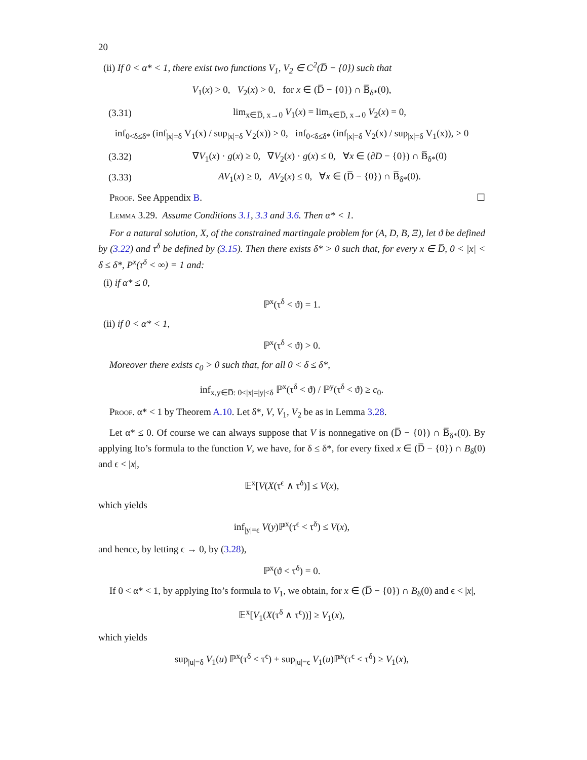20
(ii) If 0 < α* < 1, there exist two functions V<sub>1</sub>, V<sub>2</sub> ∈ C<sup>2</sup>(D̅ − {0}) such that
V<sub>1</sub>(x) > 0, V<sub>2</sub>(x) > 0, for x ∈ (D̅ − {0}) ∩ B̅<sub>δ*</sub>(0),
(3.31) lim<sub>x∈D̅, x→0</sub> V<sub>1</sub>(x) = lim<sub>x∈D̅, x→0</sub> V<sub>2</sub>(x) = 0,
inf<sub>0<δ≤δ*</sub> (inf<sub>|x|=δ</sub> V<sub>1</sub>(x) / sup<sub>|x|=δ</sub> V<sub>2</sub>(x)) > 0, inf<sub>0<δ≤δ*</sub> (inf<sub>|x|=δ</sub> V<sub>2</sub>(x) / sup<sub>|x|=δ</sub> V<sub>1</sub>(x)), > 0
(3.32) ∇V<sub>1</sub>(x) · g(x) ≥ 0, ∇V<sub>2</sub>(x) · g(x) ≤ 0, ∀x ∈ (∂D − {0}) ∩ B̅<sub>δ*</sub>(0)
(3.33) AV<sub>1</sub>(x) ≥ 0, AV<sub>2</sub>(x) ≤ 0, ∀x ∈ (D̅ − {0}) ∩ B̅<sub>δ*</sub>(0).
Proof. See Appendix B. ☐
Lemma 3.29. Assume Conditions 3.1, 3.3 and 3.6. Then α* < 1.
For a natural solution, X, of the constrained martingale problem for (A, D, B, Ξ), let ϑ be defined by (3.22) and τ<sup>δ</sup> be defined by (3.15). Then there exists δ* > 0 such that, for every x ∈ D̅, 0 < |x| < δ ≤ δ*, P<sup>x</sup>(τ<sup>δ</sup> < ∞) = 1 and:
(i) if α* ≤ 0,
ℙ<sup>x</sup>(τ<sup>δ</sup> < ϑ) = 1.
(ii) if 0 < α* < 1,
ℙ<sup>x</sup>(τ<sup>δ</sup> < ϑ) > 0.
Moreover there exists c<sub>0</sub> > 0 such that, for all 0 < δ ≤ δ*,
inf<sub>x,y∈D̅: 0<|x|=|y|<δ</sub> ℙ<sup>x</sup>(τ<sup>δ</sup> < ϑ) / ℙ<sup>y</sup>(τ<sup>δ</sup> < ϑ) ≥ c<sub>0</sub>.
Proof. α* < 1 by Theorem A.10. Let δ*, V, V<sub>1</sub>, V<sub>2</sub> be as in Lemma 3.28.
Let α* ≤ 0. Of course we can always suppose that V is nonnegative on (D̅ − {0}) ∩ B̅<sub>δ*</sub>(0). By applying Ito’s formula to the function V, we have, for δ ≤ δ*, for every fixed x ∈ (D̅ − {0}) ∩ B<sub>δ</sub>(0) and ϵ < |x|,
𝔼<sup>x</sup>[V(X(τ<sup>ϵ</sup> ∧ τ<sup>δ</sup>)] ≤ V(x),
which yields
inf<sub>|y|=ϵ</sub> V(y)ℙ<sup>x</sup>(τ<sup>ϵ</sup> < τ<sup>δ</sup>) ≤ V(x),
and hence, by letting ϵ → 0, by (3.28),
ℙ<sup>x</sup>(ϑ < τ<sup>δ</sup>) = 0.
If 0 < α* < 1, by applying Ito’s formula to V<sub>1</sub>, we obtain, for x ∈ (D̅ − {0}) ∩ B<sub>δ</sub>(0) and ϵ < |x|,
𝔼<sup>x</sup>[V<sub>1</sub>(X(τ<sup>δ</sup> ∧ τ<sup>ϵ</sup>))] ≥ V<sub>1</sub>(x),
which yields
sup<sub>|u|=δ</sub> V<sub>1</sub>(u) ℙ<sup>x</sup>(τ<sup>δ</sup> < τ<sup>ϵ</sup>) + sup<sub>|u|=ϵ</sub> V<sub>1</sub>(u)ℙ<sup>x</sup>(τ<sup>ϵ</sup> < τ<sup>δ</sup>) ≥ V<sub>1</sub>(x),